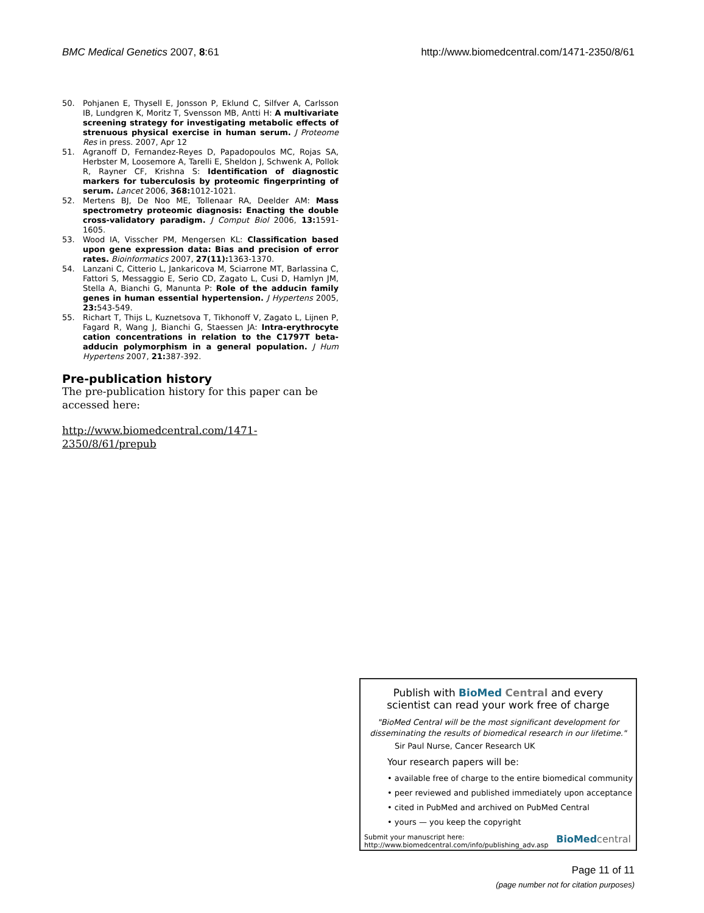BMC Medical Genetics 2007, 8:61 http://www.biomedcentral.com/1471-2350/8/61
50. Pohjanen E, Thysell E, Jonsson P, Eklund C, Silfver A, Carlsson IB, Lundgren K, Moritz T, Svensson MB, Antti H: A multivariate screening strategy for investigating metabolic effects of strenuous physical exercise in human serum. J Proteome Res in press. 2007, Apr 12
51. Agranoff D, Fernandez-Reyes D, Papadopoulos MC, Rojas SA, Herbster M, Loosemore A, Tarelli E, Sheldon J, Schwenk A, Pollok R, Rayner CF, Krishna S: Identification of diagnostic markers for tuberculosis by proteomic fingerprinting of serum. Lancet 2006, 368: 1012-1021.
52. Mertens BJ, De Noo ME, Tollenaar RA, Deelder AM: Mass spectrometry proteomic diagnosis: Enacting the double cross-validatory paradigm. J Comput Biol 2006, 13: 1591-1605.
53. Wood IA, Visscher PM, Mengersen KL: Classification based upon gene expression data: Bias and precision of error rates. Bioinformatics 2007, 27(11): 1363-1370.
54. Lanzani C, Citterio L, Jankaricova M, Sciarrone MT, Barlassina C, Fattori S, Messaggio E, Serio CD, Zagato L, Cusi D, Hamlyn JM, Stella A, Bianchi G, Manunta P: Role of the adducin family genes in human essential hypertension. J Hypertens 2005, 23: 543-549.
55. Richart T, Thijs L, Kuznetsova T, Tikhonoff V, Zagato L, Lijnen P, Fagard R, Wang J, Bianchi G, Staessen JA: Intra-erythrocyte cation concentrations in relation to the C1797T beta-adducin polymorphism in a general population. J Hum Hypertens 2007, 21: 387-392.
Pre-publication history
The pre-publication history for this paper can be accessed here:
http://www.biomedcentral.com/1471-2350/8/61/prepub
Publish with BioMed Central and every
scientist can read your work free of charge
"BioMed Central will be the most significant development for disseminating the results of biomedical research in our lifetime."
Sir Paul Nurse, Cancer Research UK
Your research papers will be:
• available free of charge to the entire biomedical community
• peer reviewed and published immediately upon acceptance
• cited in PubMed and archived on PubMed Central
• yours — you keep the copyright
Submit your manuscript here:
http://www.biomedcentral.com/info/publishing_adv.asp BioMed central
Page 11 of 11
(page number not for citation purposes)